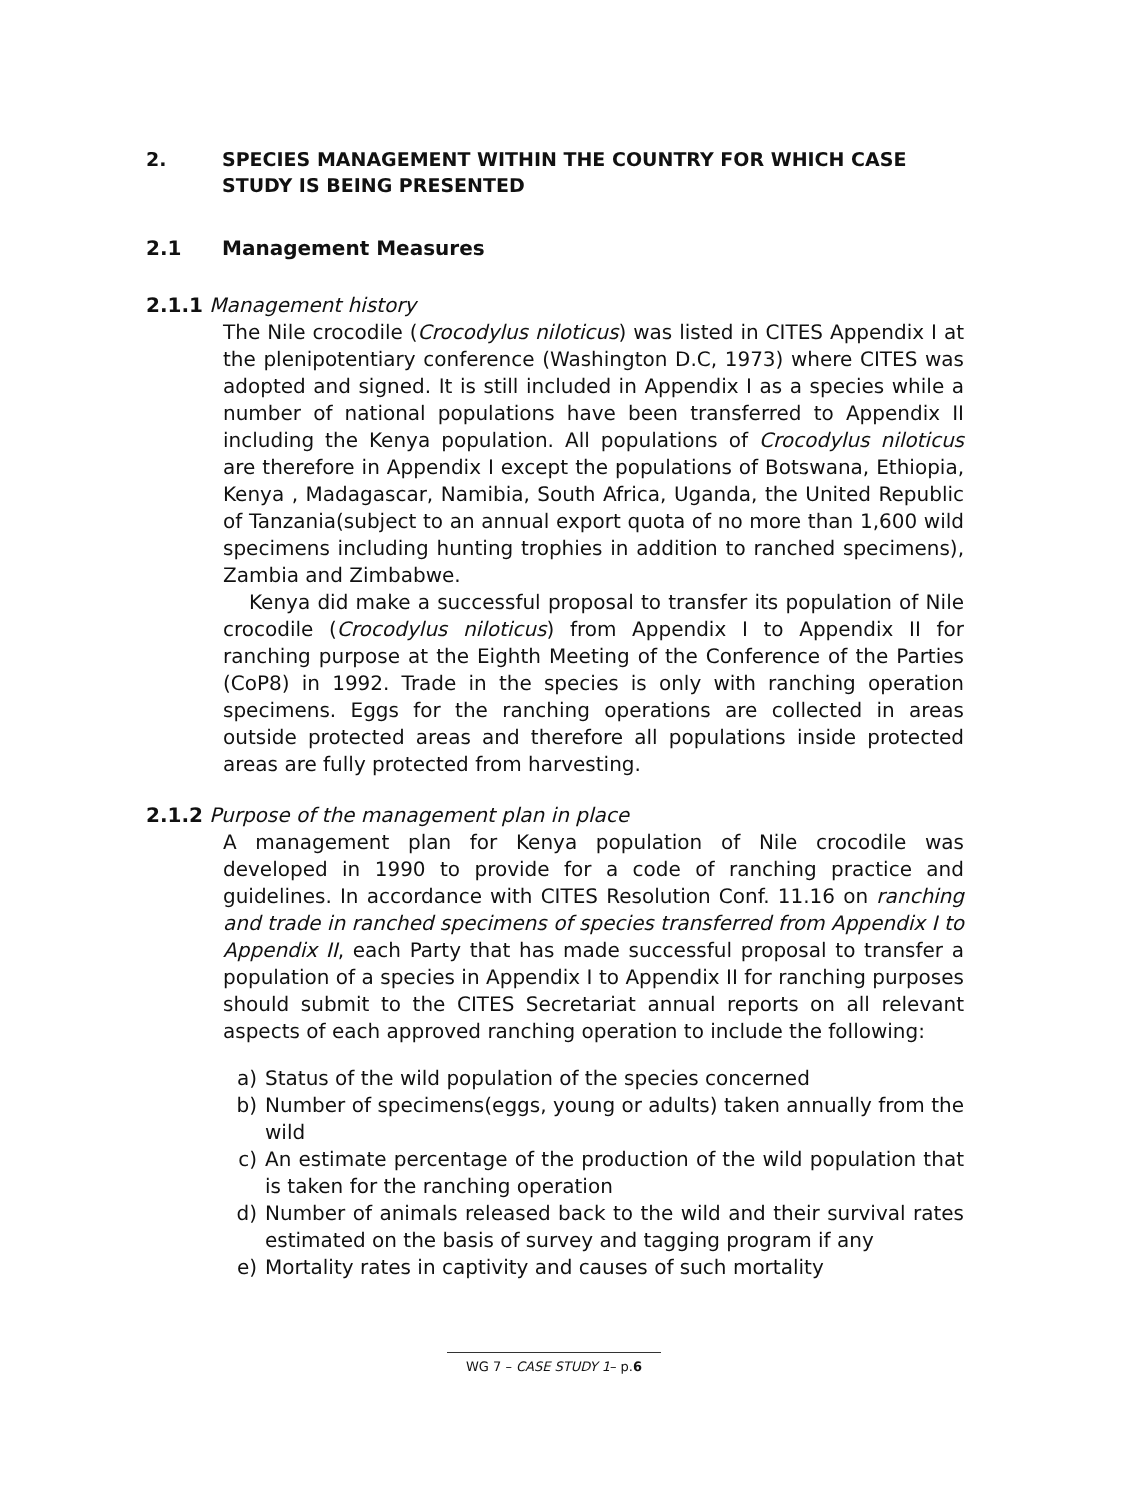2. SPECIES MANAGEMENT WITHIN THE COUNTRY FOR WHICH CASE STUDY IS BEING PRESENTED
2.1 Management Measures
2.1.1 Management history
The Nile crocodile (Crocodylus niloticus) was listed in CITES Appendix I at the plenipotentiary conference (Washington D.C, 1973) where CITES was adopted and signed. It is still included in Appendix I as a species while a number of national populations have been transferred to Appendix II including the Kenya population. All populations of Crocodylus niloticus are therefore in Appendix I except the populations of Botswana, Ethiopia, Kenya , Madagascar, Namibia, South Africa, Uganda, the United Republic of Tanzania(subject to an annual export quota of no more than 1,600 wild specimens including hunting trophies in addition to ranched specimens), Zambia and Zimbabwe.
Kenya did make a successful proposal to transfer its population of Nile crocodile (Crocodylus niloticus) from Appendix I to Appendix II for ranching purpose at the Eighth Meeting of the Conference of the Parties (CoP8) in 1992. Trade in the species is only with ranching operation specimens. Eggs for the ranching operations are collected in areas outside protected areas and therefore all populations inside protected areas are fully protected from harvesting.
2.1.2 Purpose of the management plan in place
A management plan for Kenya population of Nile crocodile was developed in 1990 to provide for a code of ranching practice and guidelines. In accordance with CITES Resolution Conf. 11.16 on ranching and trade in ranched specimens of species transferred from Appendix I to Appendix II, each Party that has made successful proposal to transfer a population of a species in Appendix I to Appendix II for ranching purposes should submit to the CITES Secretariat annual reports on all relevant aspects of each approved ranching operation to include the following:
a) Status of the wild population of the species concerned
b) Number of specimens(eggs, young or adults) taken annually from the wild
c) An estimate percentage of the production of the wild population that is taken for the ranching operation
d) Number of animals released back to the wild and their survival rates estimated on the basis of survey and tagging program if any
e) Mortality rates in captivity and causes of such mortality
WG 7 – CASE STUDY 1– p.6